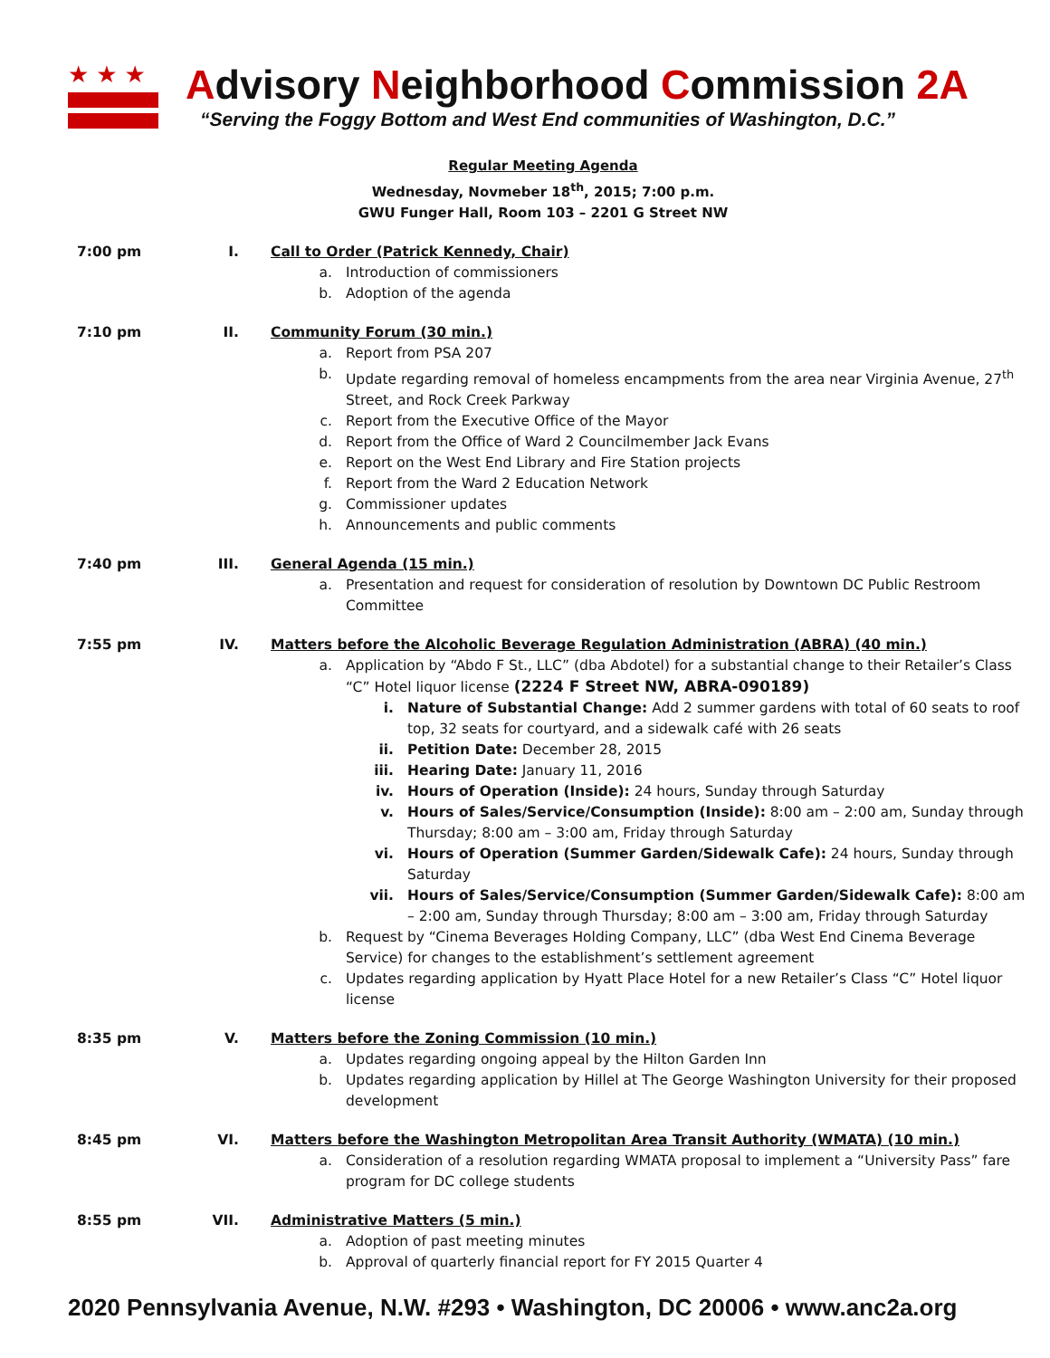★★★
Advisory Neighborhood Commission 2A
“Serving the Foggy Bottom and West End communities of Washington, D.C.”
Regular Meeting Agenda
Wednesday, Novmeber 18<sup>th</sup>, 2015; 7:00 p.m.
GWU Funger Hall, Room 103 – 2201 G Street NW
7:00 pm I. Call to Order (Patrick Kennedy, Chair)
a. Introduction of commissioners
b. Adoption of the agenda
7:10 pm II. Community Forum (30 min.)
a. Report from PSA 207
b. Update regarding removal of homeless encampments from the area near Virginia Avenue, 27<sup>th</sup> Street, and Rock Creek Parkway
c. Report from the Executive Office of the Mayor
d. Report from the Office of Ward 2 Councilmember Jack Evans
e. Report on the West End Library and Fire Station projects
f. Report from the Ward 2 Education Network
g. Commissioner updates
h. Announcements and public comments
7:40 pm III. General Agenda (15 min.)
a. Presentation and request for consideration of resolution by Downtown DC Public Restroom Committee
7:55 pm IV. Matters before the Alcoholic Beverage Regulation Administration (ABRA) (40 min.)
a. Application by “Abdo F St., LLC” (dba Abdotel) for a substantial change to their Retailer’s Class “C” Hotel liquor license (2224 F Street NW, ABRA-090189)
i. Nature of Substantial Change: Add 2 summer gardens with total of 60 seats to roof top, 32 seats for courtyard, and a sidewalk café with 26 seats
ii. Petition Date: December 28, 2015
iii. Hearing Date: January 11, 2016
iv. Hours of Operation (Inside): 24 hours, Sunday through Saturday
v. Hours of Sales/Service/Consumption (Inside): 8:00 am – 2:00 am, Sunday through Thursday; 8:00 am – 3:00 am, Friday through Saturday
vi. Hours of Operation (Summer Garden/Sidewalk Cafe): 24 hours, Sunday through Saturday
vii. Hours of Sales/Service/Consumption (Summer Garden/Sidewalk Cafe): 8:00 am – 2:00 am, Sunday through Thursday; 8:00 am – 3:00 am, Friday through Saturday
b. Request by “Cinema Beverages Holding Company, LLC” (dba West End Cinema Beverage Service) for changes to the establishment’s settlement agreement
c. Updates regarding application by Hyatt Place Hotel for a new Retailer’s Class “C” Hotel liquor license
8:35 pm V. Matters before the Zoning Commission (10 min.)
a. Updates regarding ongoing appeal by the Hilton Garden Inn
b. Updates regarding application by Hillel at The George Washington University for their proposed development
8:45 pm VI. Matters before the Washington Metropolitan Area Transit Authority (WMATA) (10 min.)
a. Consideration of a resolution regarding WMATA proposal to implement a “University Pass” fare program for DC college students
8:55 pm VII. Administrative Matters (5 min.)
a. Adoption of past meeting minutes
b. Approval of quarterly financial report for FY 2015 Quarter 4
2020 Pennsylvania Avenue, N.W. #293 • Washington, DC 20006 • www.anc2a.org